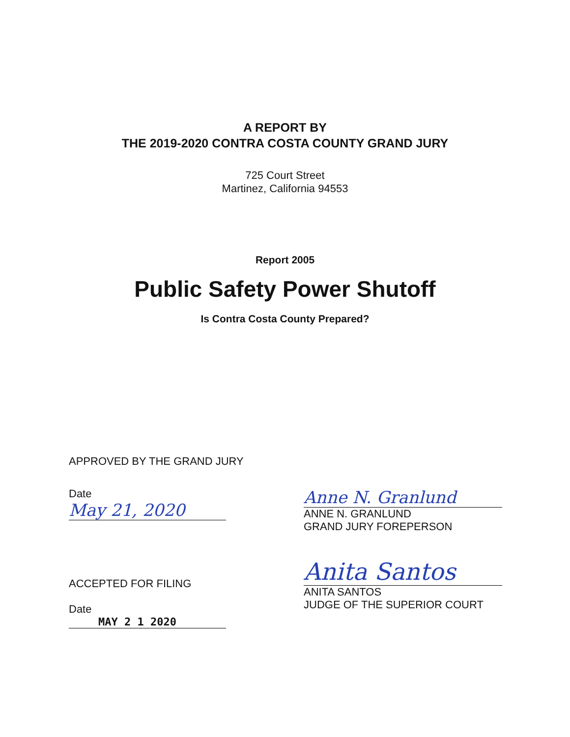A REPORT BY
THE 2019-2020 CONTRA COSTA COUNTY GRAND JURY
725 Court Street
Martinez, California 94553
Report 2005
Public Safety Power Shutoff
Is Contra Costa County Prepared?
APPROVED BY THE GRAND JURY
Date May 21, 2020 Anne N. Granlund
ANNE N. GRANLUND
GRAND JURY FOREPERSON
ACCEPTED FOR FILING
Date MAY 2 1 2020
Anita Santos
ANITA SANTOS
JUDGE OF THE SUPERIOR COURT